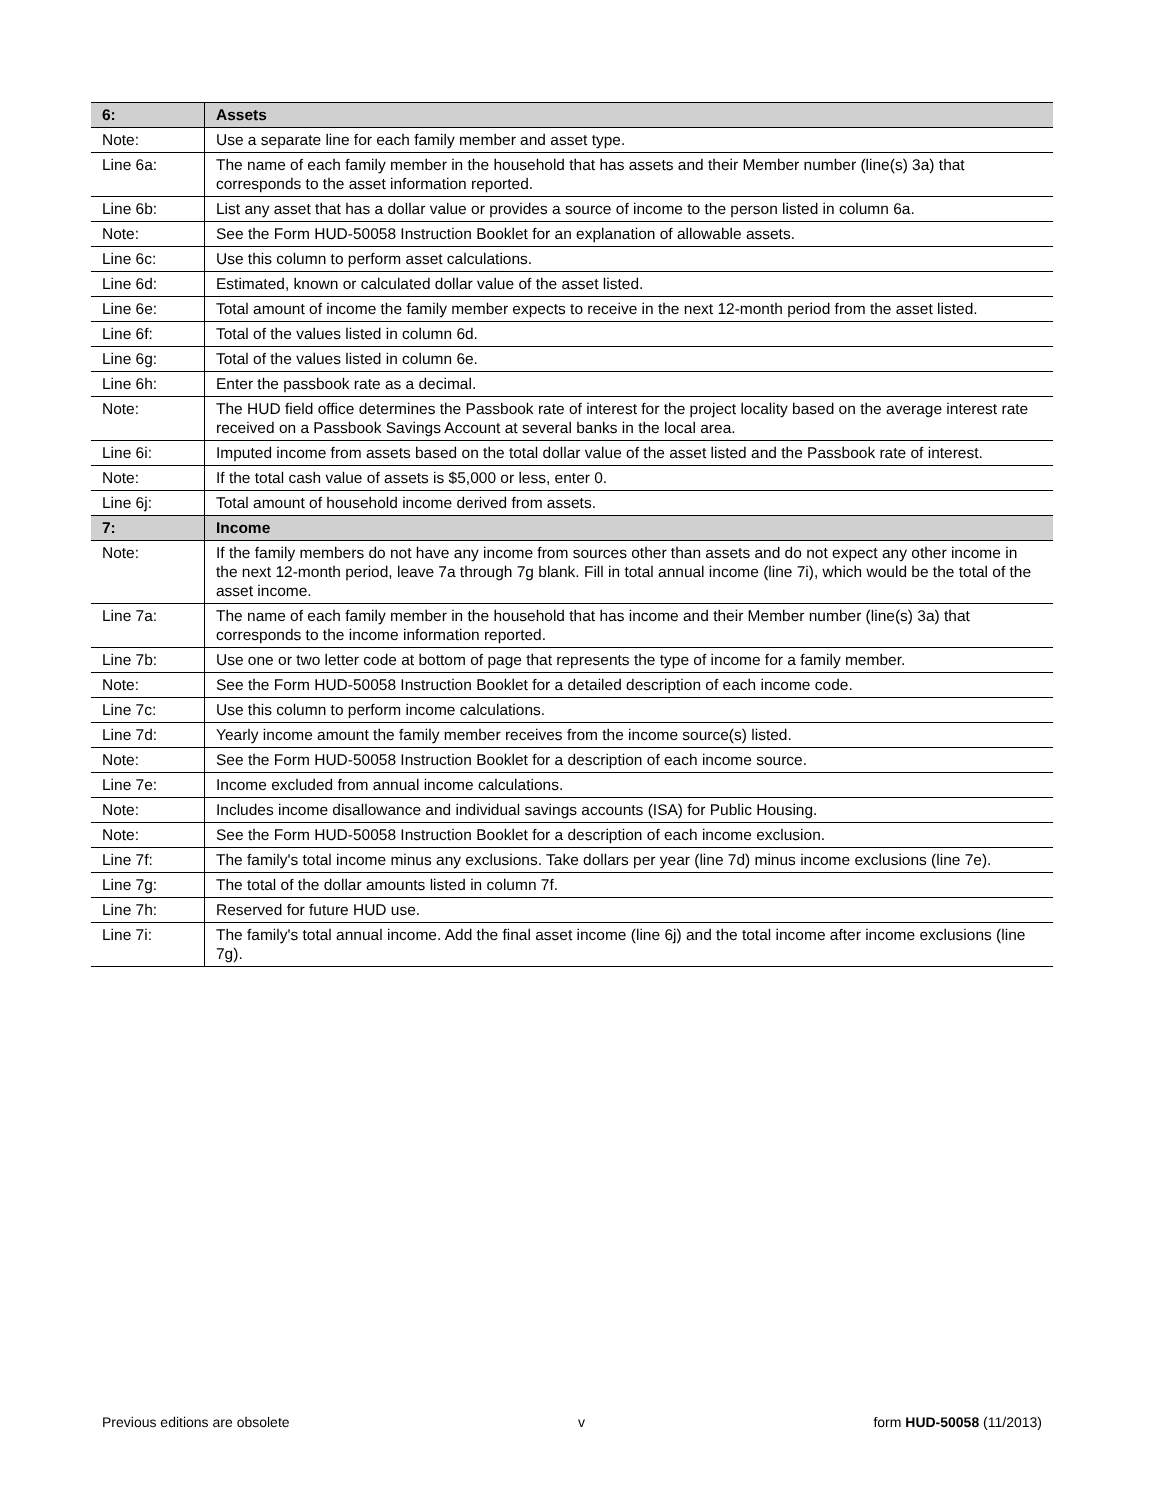| 6: | Assets |
| Note: | Use a separate line for each family member and asset type. |
| Line 6a: | The name of each family member in the household that has assets and their Member number (line(s) 3a) that corresponds to the asset information reported. |
| Line 6b: | List any asset that has a dollar value or provides a source of income to the person listed in column 6a. |
| Note: | See the Form HUD-50058 Instruction Booklet for an explanation of allowable assets. |
| Line 6c: | Use this column to perform asset calculations. |
| Line 6d: | Estimated, known or calculated dollar value of the asset listed. |
| Line 6e: | Total amount of income the family member expects to receive in the next 12-month period from the asset listed. |
| Line 6f: | Total of the values listed in column 6d. |
| Line 6g: | Total of the values listed in column 6e. |
| Line 6h: | Enter the passbook rate as a decimal. |
| Note: | The HUD field office determines the Passbook rate of interest for the project locality based on the average interest rate received on a Passbook Savings Account at several banks in the local area. |
| Line 6i: | Imputed income from assets based on the total dollar value of the asset listed and the Passbook rate of interest. |
| Note: | If the total cash value of assets is $5,000 or less, enter 0. |
| Line 6j: | Total amount of household income derived from assets. |
| 7: | Income |
| Note: | If the family members do not have any income from sources other than assets and do not expect any other income in the next 12-month period, leave 7a through 7g blank. Fill in total annual income (line 7i), which would be the total of the asset income. |
| Line 7a: | The name of each family member in the household that has income and their Member number (line(s) 3a) that corresponds to the income information reported. |
| Line 7b: | Use one or two letter code at bottom of page that represents the type of income for a family member. |
| Note: | See the Form HUD-50058 Instruction Booklet for a detailed description of each income code. |
| Line 7c: | Use this column to perform income calculations. |
| Line 7d: | Yearly income amount the family member receives from the income source(s) listed. |
| Note: | See the Form HUD-50058 Instruction Booklet for a description of each income source. |
| Line 7e: | Income excluded from annual income calculations. |
| Note: | Includes income disallowance and individual savings accounts (ISA) for Public Housing. |
| Note: | See the Form HUD-50058 Instruction Booklet for a description of each income exclusion. |
| Line 7f: | The family's total income minus any exclusions. Take dollars per year (line 7d) minus income exclusions (line 7e). |
| Line 7g: | The total of the dollar amounts listed in column 7f. |
| Line 7h: | Reserved for future HUD use. |
| Line 7i: | The family's total annual income. Add the final asset income (line 6j) and the total income after income exclusions (line 7g). |
Previous editions are obsolete v form HUD-50058 (11/2013)